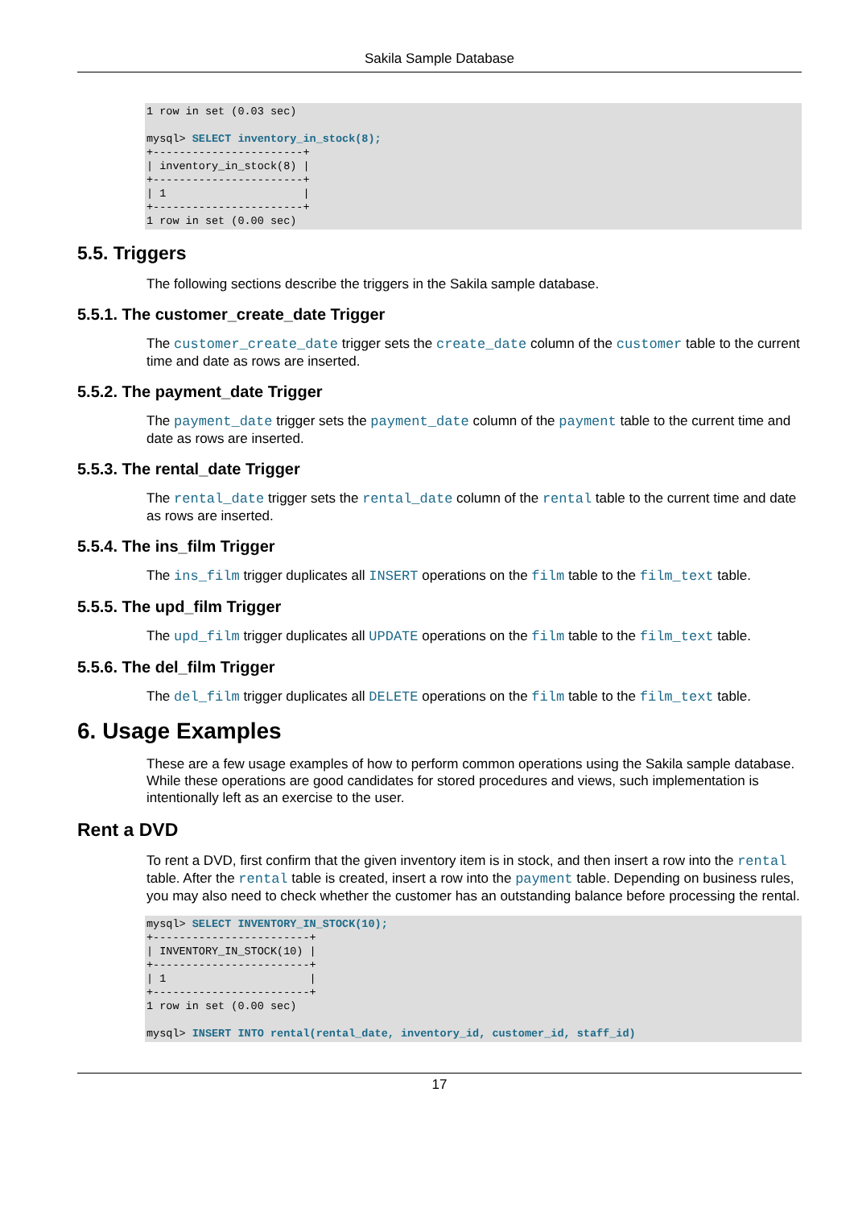Sakila Sample Database
1 row in set (0.03 sec)

mysql> SELECT inventory_in_stock(8);
+-----------------------+
| inventory_in_stock(8) |
+-----------------------+
| 1                     |
+-----------------------+
1 row in set (0.00 sec)
5.5. Triggers
The following sections describe the triggers in the Sakila sample database.
5.5.1. The customer_create_date Trigger
The customer_create_date trigger sets the create_date column of the customer table to the current time and date as rows are inserted.
5.5.2. The payment_date Trigger
The payment_date trigger sets the payment_date column of the payment table to the current time and date as rows are inserted.
5.5.3. The rental_date Trigger
The rental_date trigger sets the rental_date column of the rental table to the current time and date as rows are inserted.
5.5.4. The ins_film Trigger
The ins_film trigger duplicates all INSERT operations on the film table to the film_text table.
5.5.5. The upd_film Trigger
The upd_film trigger duplicates all UPDATE operations on the film table to the film_text table.
5.5.6. The del_film Trigger
The del_film trigger duplicates all DELETE operations on the film table to the film_text table.
6. Usage Examples
These are a few usage examples of how to perform common operations using the Sakila sample database. While these operations are good candidates for stored procedures and views, such implementation is intentionally left as an exercise to the user.
Rent a DVD
To rent a DVD, first confirm that the given inventory item is in stock, and then insert a row into the rental table. After the rental table is created, insert a row into the payment table. Depending on business rules, you may also need to check whether the customer has an outstanding balance before processing the rental.
mysql> SELECT INVENTORY_IN_STOCK(10);
+------------------------+
| INVENTORY_IN_STOCK(10) |
+------------------------+
| 1                      |
+------------------------+
1 row in set (0.00 sec)

mysql> INSERT INTO rental(rental_date, inventory_id, customer_id, staff_id)
17